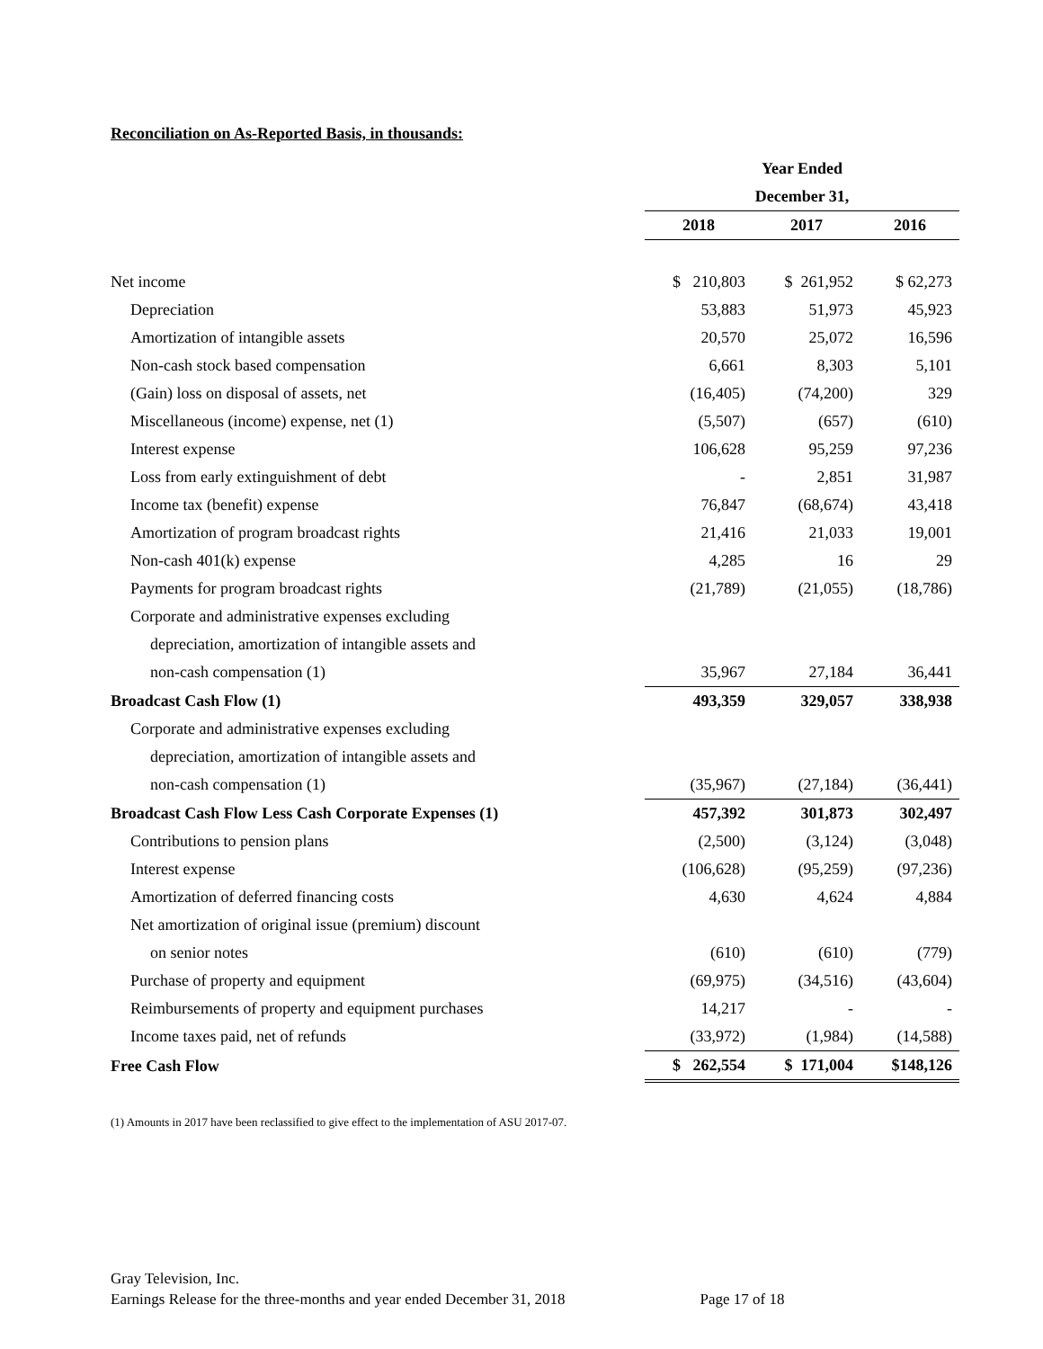Reconciliation on As-Reported Basis, in thousands:
| | Year Ended | | |
| | December 31, | | |
| | 2018 | 2017 | 2016 |
| Net income | $ 210,803 | $ 261,952 | $ 62,273 |
| Depreciation | 53,883 | 51,973 | 45,923 |
| Amortization of intangible assets | 20,570 | 25,072 | 16,596 |
| Non-cash stock based compensation | 6,661 | 8,303 | 5,101 |
| (Gain) loss on disposal of assets, net | (16,405) | (74,200) | 329 |
| Miscellaneous (income) expense, net (1) | (5,507) | (657) | (610) |
| Interest expense | 106,628 | 95,259 | 97,236 |
| Loss from early extinguishment of debt | - | 2,851 | 31,987 |
| Income tax (benefit) expense | 76,847 | (68,674) | 43,418 |
| Amortization of program broadcast rights | 21,416 | 21,033 | 19,001 |
| Non-cash 401(k) expense | 4,285 | 16 | 29 |
| Payments for program broadcast rights | (21,789) | (21,055) | (18,786) |
| Corporate and administrative expenses excluding | | | |
| depreciation, amortization of intangible assets and | | | |
| non-cash compensation (1) | 35,967 | 27,184 | 36,441 |
| Broadcast Cash Flow (1) | 493,359 | 329,057 | 338,938 |
| Corporate and administrative expenses excluding | | | |
| depreciation, amortization of intangible assets and | | | |
| non-cash compensation (1) | (35,967) | (27,184) | (36,441) |
| Broadcast Cash Flow Less Cash Corporate Expenses (1) | 457,392 | 301,873 | 302,497 |
| Contributions to pension plans | (2,500) | (3,124) | (3,048) |
| Interest expense | (106,628) | (95,259) | (97,236) |
| Amortization of deferred financing costs | 4,630 | 4,624 | 4,884 |
| Net amortization of original issue (premium) discount | | | |
| on senior notes | (610) | (610) | (779) |
| Purchase of property and equipment | (69,975) | (34,516) | (43,604) |
| Reimbursements of property and equipment purchases | 14,217 | - | - |
| Income taxes paid, net of refunds | (33,972) | (1,984) | (14,588) |
| Free Cash Flow | $ 262,554 | $ 171,004 | $148,126 |
(1) Amounts in 2017 have been reclassified to give effect to the implementation of ASU 2017-07.
Gray Television, Inc.
Earnings Release for the three-months and year ended December 31, 2018 Page 17 of 18